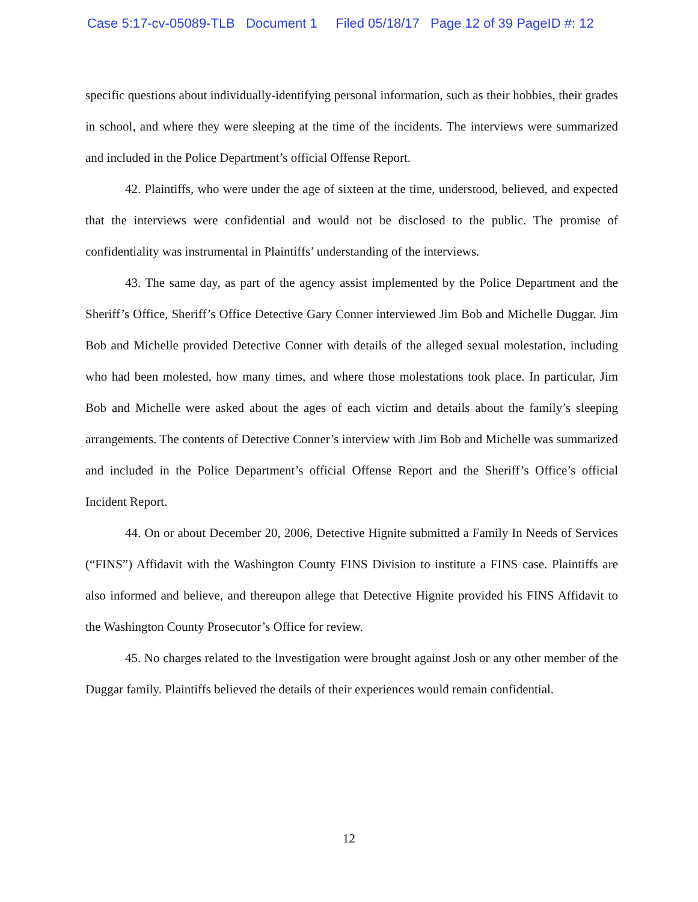Case 5:17-cv-05089-TLB Document 1 Filed 05/18/17 Page 12 of 39 PageID #: 12
specific questions about individually-identifying personal information, such as their hobbies, their grades in school, and where they were sleeping at the time of the incidents. The interviews were summarized and included in the Police Department’s official Offense Report.
42. Plaintiffs, who were under the age of sixteen at the time, understood, believed, and expected that the interviews were confidential and would not be disclosed to the public. The promise of confidentiality was instrumental in Plaintiffs’ understanding of the interviews.
43. The same day, as part of the agency assist implemented by the Police Department and the Sheriff’s Office, Sheriff’s Office Detective Gary Conner interviewed Jim Bob and Michelle Duggar. Jim Bob and Michelle provided Detective Conner with details of the alleged sexual molestation, including who had been molested, how many times, and where those molestations took place. In particular, Jim Bob and Michelle were asked about the ages of each victim and details about the family’s sleeping arrangements. The contents of Detective Conner’s interview with Jim Bob and Michelle was summarized and included in the Police Department’s official Offense Report and the Sheriff’s Office’s official Incident Report.
44. On or about December 20, 2006, Detective Hignite submitted a Family In Needs of Services (“FINS”) Affidavit with the Washington County FINS Division to institute a FINS case. Plaintiffs are also informed and believe, and thereupon allege that Detective Hignite provided his FINS Affidavit to the Washington County Prosecutor’s Office for review.
45. No charges related to the Investigation were brought against Josh or any other member of the Duggar family. Plaintiffs believed the details of their experiences would remain confidential.
12